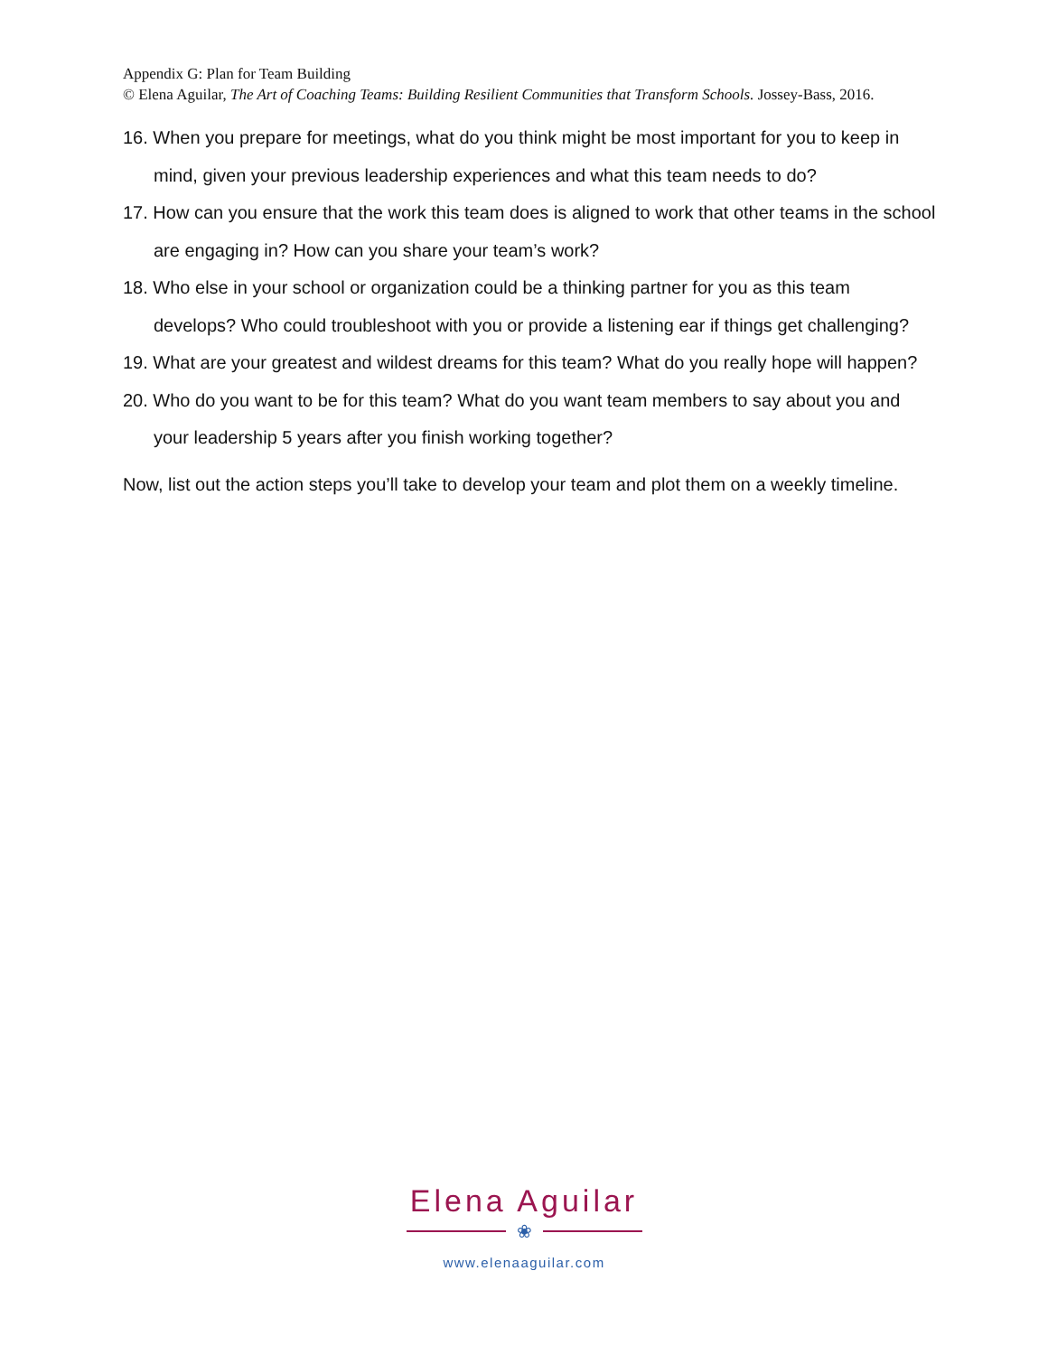Appendix G: Plan for Team Building
© Elena Aguilar, The Art of Coaching Teams: Building Resilient Communities that Transform Schools. Jossey-Bass, 2016.
16. When you prepare for meetings, what do you think might be most important for you to keep in mind, given your previous leadership experiences and what this team needs to do?
17. How can you ensure that the work this team does is aligned to work that other teams in the school are engaging in? How can you share your team’s work?
18. Who else in your school or organization could be a thinking partner for you as this team develops? Who could troubleshoot with you or provide a listening ear if things get challenging?
19. What are your greatest and wildest dreams for this team? What do you really hope will happen?
20. Who do you want to be for this team? What do you want team members to say about you and your leadership 5 years after you finish working together?
Now, list out the action steps you’ll take to develop your team and plot them on a weekly timeline.
Elena Aguilar
❀
www.elenaaguilar.com